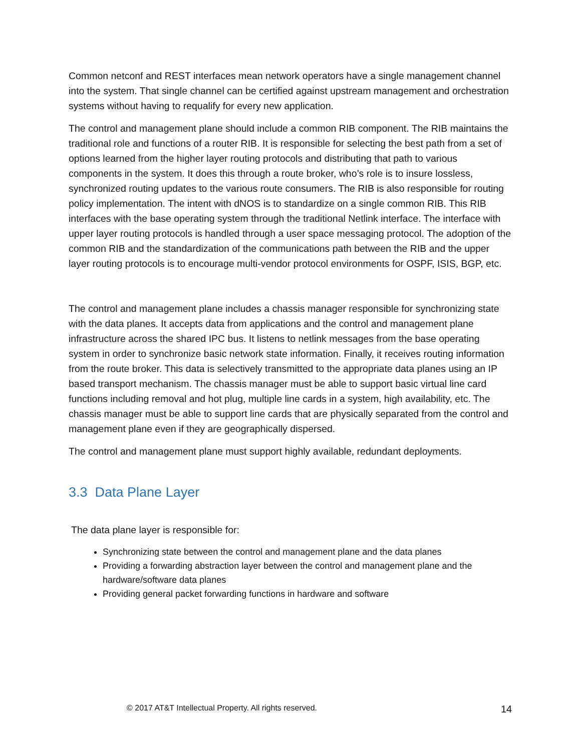Common netconf and REST interfaces mean network operators have a single management channel into the system. That single channel can be certified against upstream management and orchestration systems without having to requalify for every new application.
The control and management plane should include a common RIB component. The RIB maintains the traditional role and functions of a router RIB. It is responsible for selecting the best path from a set of options learned from the higher layer routing protocols and distributing that path to various components in the system. It does this through a route broker, who’s role is to insure lossless, synchronized routing updates to the various route consumers. The RIB is also responsible for routing policy implementation. The intent with dNOS is to standardize on a single common RIB. This RIB interfaces with the base operating system through the traditional Netlink interface. The interface with upper layer routing protocols is handled through a user space messaging protocol. The adoption of the common RIB and the standardization of the communications path between the RIB and the upper layer routing protocols is to encourage multi-vendor protocol environments for OSPF, ISIS, BGP, etc.
The control and management plane includes a chassis manager responsible for synchronizing state with the data planes. It accepts data from applications and the control and management plane infrastructure across the shared IPC bus. It listens to netlink messages from the base operating system in order to synchronize basic network state information. Finally, it receives routing information from the route broker. This data is selectively transmitted to the appropriate data planes using an IP based transport mechanism. The chassis manager must be able to support basic virtual line card functions including removal and hot plug, multiple line cards in a system, high availability, etc. The chassis manager must be able to support line cards that are physically separated from the control and management plane even if they are geographically dispersed.
The control and management plane must support highly available, redundant deployments.
3.3 Data Plane Layer
The data plane layer is responsible for:
Synchronizing state between the control and management plane and the data planes
Providing a forwarding abstraction layer between the control and management plane and the hardware/software data planes
Providing general packet forwarding functions in hardware and software
© 2017 AT&T Intellectual Property. All rights reserved. 14